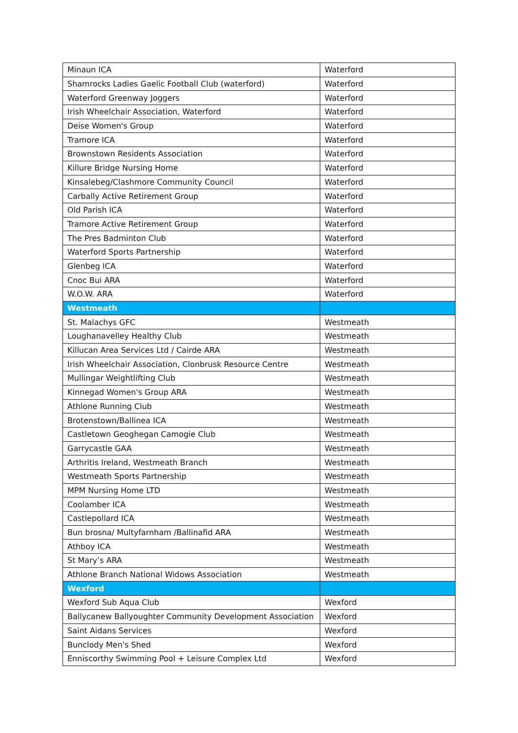| Minaun ICA | Waterford |
| Shamrocks Ladies Gaelic Football Club (waterford) | Waterford |
| Waterford Greenway Joggers | Waterford |
| Irish Wheelchair Association, Waterford | Waterford |
| Deise Women's Group | Waterford |
| Tramore ICA | Waterford |
| Brownstown Residents Association | Waterford |
| Killure Bridge Nursing Home | Waterford |
| Kinsalebeg/Clashmore Community Council | Waterford |
| Carbally Active Retirement Group | Waterford |
| Old Parish ICA | Waterford |
| Tramore Active Retirement Group | Waterford |
| The Pres Badminton Club | Waterford |
| Waterford Sports Partnership | Waterford |
| Glenbeg ICA | Waterford |
| Cnoc Bui ARA | Waterford |
| W.O.W. ARA | Waterford |
| Westmeath | |
| St. Malachys GFC | Westmeath |
| Loughanavelley Healthy Club | Westmeath |
| Killucan Area Services Ltd / Cairde ARA | Westmeath |
| Irish Wheelchair Association, Clonbrusk Resource Centre | Westmeath |
| Mullingar Weightlifting Club | Westmeath |
| Kinnegad Women's Group ARA | Westmeath |
| Athlone Running Club | Westmeath |
| Brotenstown/Ballinea ICA | Westmeath |
| Castletown Geoghegan Camogie Club | Westmeath |
| Garrycastle GAA | Westmeath |
| Arthritis Ireland, Westmeath Branch | Westmeath |
| Westmeath Sports Partnership | Westmeath |
| MPM Nursing Home LTD | Westmeath |
| Coolamber ICA | Westmeath |
| Castlepollard ICA | Westmeath |
| Bun brosna/ Multyfarnham /Ballinafid ARA | Westmeath |
| Athboy ICA | Westmeath |
| St Mary’s ARA | Westmeath |
| Athlone Branch National Widows Association | Westmeath |
| Wexford | |
| Wexford Sub Aqua Club | Wexford |
| Ballycanew Ballyoughter Community Development Association | Wexford |
| Saint Aidans Services | Wexford |
| Bunclody Men's Shed | Wexford |
| Enniscorthy Swimming Pool + Leisure Complex Ltd | Wexford |